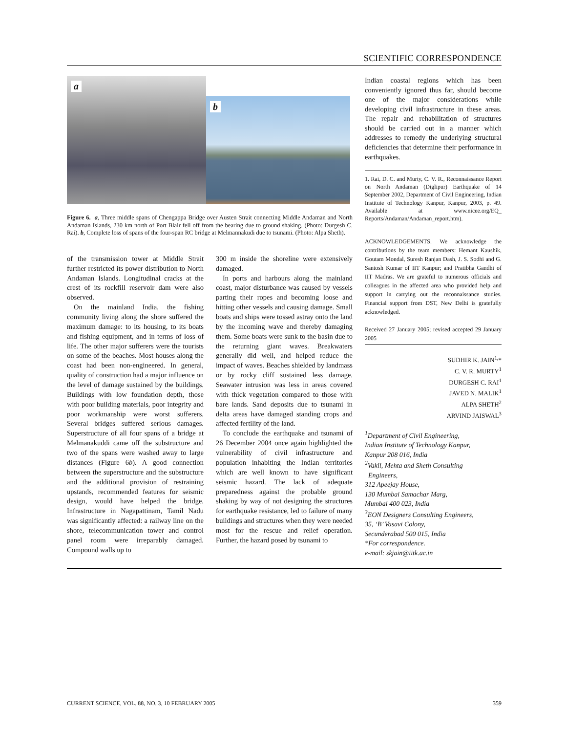SCIENTIFIC CORRESPONDENCE
a
b
Figure 6. a, Three middle spans of Chengappa Bridge over Austen Strait connecting Middle Andaman and North Andaman Islands, 230 km north of Port Blair fell off from the bearing due to ground shaking. (Photo: Durgesh C. Rai). b, Complete loss of spans of the four-span RC bridge at Melmannakudi due to tsunami. (Photo: Alpa Sheth).
Indian coastal regions which has been conveniently ignored thus far, should become one of the major considerations while developing civil infrastructure in these areas. The repair and rehabilitation of structures should be carried out in a manner which addresses to remedy the underlying structural deficiencies that determine their performance in earthquakes.
1. Rai, D. C. and Murty, C. V. R., Reconnaissance Report on North Andaman (Diglipur) Earthquake of 14 September 2002, Department of Civil Engineering, Indian Institute of Technology Kanpur, Kanpur, 2003, p. 49. Available at www.nicee.org/EQ_ Reports/Andaman/Andaman_report.htm).
of the transmission tower at Middle Strait further restricted its power distribution to North Andaman Islands. Longitudinal cracks at the crest of its rockfill reservoir dam were also observed.
On the mainland India, the fishing community living along the shore suffered the maximum damage: to its housing, to its boats and fishing equipment, and in terms of loss of life. The other major sufferers were the tourists on some of the beaches. Most houses along the coast had been non-engineered. In general, quality of construction had a major influence on the level of damage sustained by the buildings. Buildings with low foundation depth, those with poor building materials, poor integrity and poor workmanship were worst sufferers. Several bridges suffered serious damages. Superstructure of all four spans of a bridge at Melmanakuddi came off the substructure and two of the spans were washed away to large distances (Figure 6b). A good connection between the superstructure and the substructure and the additional provision of restraining upstands, recommended features for seismic design, would have helped the bridge. Infrastructure in Nagapattinam, Tamil Nadu was significantly affected: a railway line on the shore, telecommunication tower and control panel room were irreparably damaged. Compound walls up to
300 m inside the shoreline were extensively damaged.
In ports and harbours along the mainland coast, major disturbance was caused by vessels parting their ropes and becoming loose and hitting other vessels and causing damage. Small boats and ships were tossed astray onto the land by the incoming wave and thereby damaging them. Some boats were sunk to the basin due to the returning giant waves. Breakwaters generally did well, and helped reduce the impact of waves. Beaches shielded by landmass or by rocky cliff sustained less damage. Seawater intrusion was less in areas covered with thick vegetation compared to those with bare lands. Sand deposits due to tsunami in delta areas have damaged standing crops and affected fertility of the land.
To conclude the earthquake and tsunami of 26 December 2004 once again highlighted the vulnerability of civil infrastructure and population inhabiting the Indian territories which are well known to have significant seismic hazard. The lack of adequate preparedness against the probable ground shaking by way of not designing the structures for earthquake resistance, led to failure of many buildings and structures when they were needed most for the rescue and relief operation. Further, the hazard posed by tsunami to
ACKNOWLEDGEMENTS. We acknowledge the contributions by the team members: Hemant Kaushik, Goutam Mondal, Suresh Ranjan Dash, J. S. Sodhi and G. Santosh Kumar of IIT Kanpur; and Pratibha Gandhi of IIT Madras. We are grateful to numerous officials and colleagues in the affected area who provided help and support in carrying out the reconnaissance studies. Financial support from DST, New Delhi is gratefully acknowledged.
Received 27 January 2005; revised accepted 29 January 2005
SUDHIR K. JAIN<sup>1,</sup>*
C. V. R. MURTY<sup>1</sup>
DURGESH C. RAI<sup>1</sup>
JAVED N. MALIK<sup>1</sup>
ALPA SHETH<sup>2</sup>
ARVIND JAISWAL<sup>3</sup>
<sup>1</sup> Department of Civil Engineering,
Indian Institute of Technology Kanpur,
Kanpur 208 016, India
<sup>2</sup> Vakil, Mehta and Sheth Consulting
Engineers,
312 Apeejay House,
130 Mumbai Samachar Marg,
Mumbai 400 023, India
<sup>3</sup> EON Designers Consulting Engineers,
35, ‘B’ Vasavi Colony,
Secunderabad 500 015, India
*For correspondence.
e-mail: skjain@iitk.ac.in
CURRENT SCIENCE, VOL. 88, NO. 3, 10 FEBRUARY 2005 359